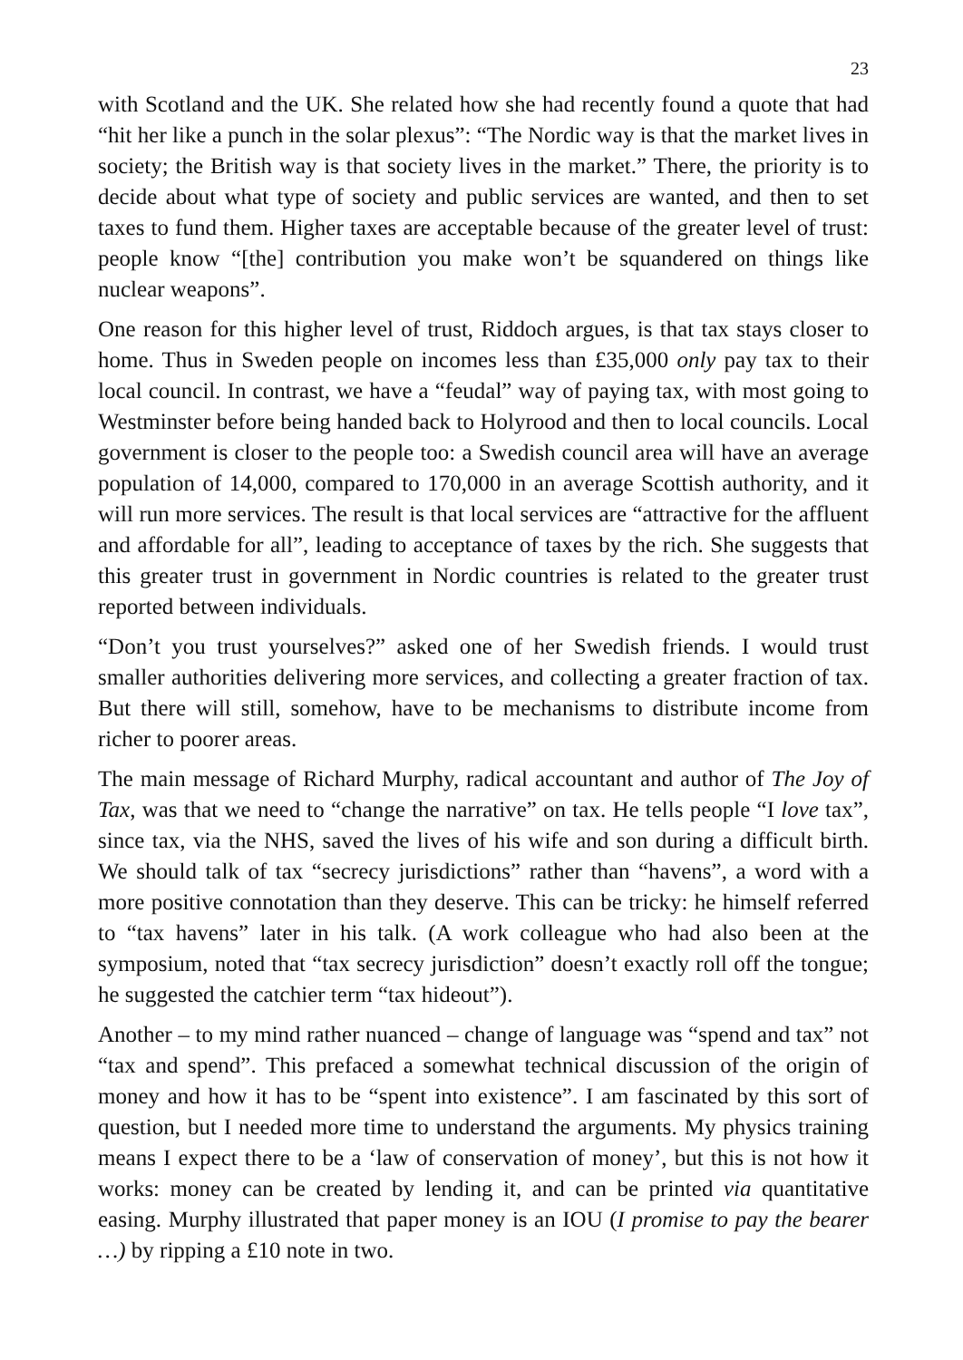23
with Scotland and the UK. She related how she had recently found a quote that had “hit her like a punch in the solar plexus”: “The Nordic way is that the market lives in society; the British way is that society lives in the market.” There, the priority is to decide about what type of society and public services are wanted, and then to set taxes to fund them. Higher taxes are acceptable because of the greater level of trust: people know “[the] contribution you make won’t be squandered on things like nuclear weapons”.
One reason for this higher level of trust, Riddoch argues, is that tax stays closer to home. Thus in Sweden people on incomes less than £35,000 only pay tax to their local council. In contrast, we have a “feudal” way of paying tax, with most going to Westminster before being handed back to Holyrood and then to local councils. Local government is closer to the people too: a Swedish council area will have an average population of 14,000, compared to 170,000 in an average Scottish authority, and it will run more services. The result is that local services are “attractive for the affluent and affordable for all”, leading to acceptance of taxes by the rich. She suggests that this greater trust in government in Nordic countries is related to the greater trust reported between individuals.
“Don’t you trust yourselves?” asked one of her Swedish friends. I would trust smaller authorities delivering more services, and collecting a greater fraction of tax. But there will still, somehow, have to be mechanisms to distribute income from richer to poorer areas.
The main message of Richard Murphy, radical accountant and author of The Joy of Tax, was that we need to “change the narrative” on tax. He tells people “I love tax”, since tax, via the NHS, saved the lives of his wife and son during a difficult birth. We should talk of tax “secrecy jurisdictions” rather than “havens”, a word with a more positive connotation than they deserve. This can be tricky: he himself referred to “tax havens” later in his talk. (A work colleague who had also been at the symposium, noted that “tax secrecy jurisdiction” doesn’t exactly roll off the tongue; he suggested the catchier term “tax hideout”).
Another – to my mind rather nuanced – change of language was “spend and tax” not “tax and spend”. This prefaced a somewhat technical discussion of the origin of money and how it has to be “spent into existence”. I am fascinated by this sort of question, but I needed more time to understand the arguments. My physics training means I expect there to be a ‘law of conservation of money’, but this is not how it works: money can be created by lending it, and can be printed via quantitative easing. Murphy illustrated that paper money is an IOU (I promise to pay the bearer …) by ripping a £10 note in two.